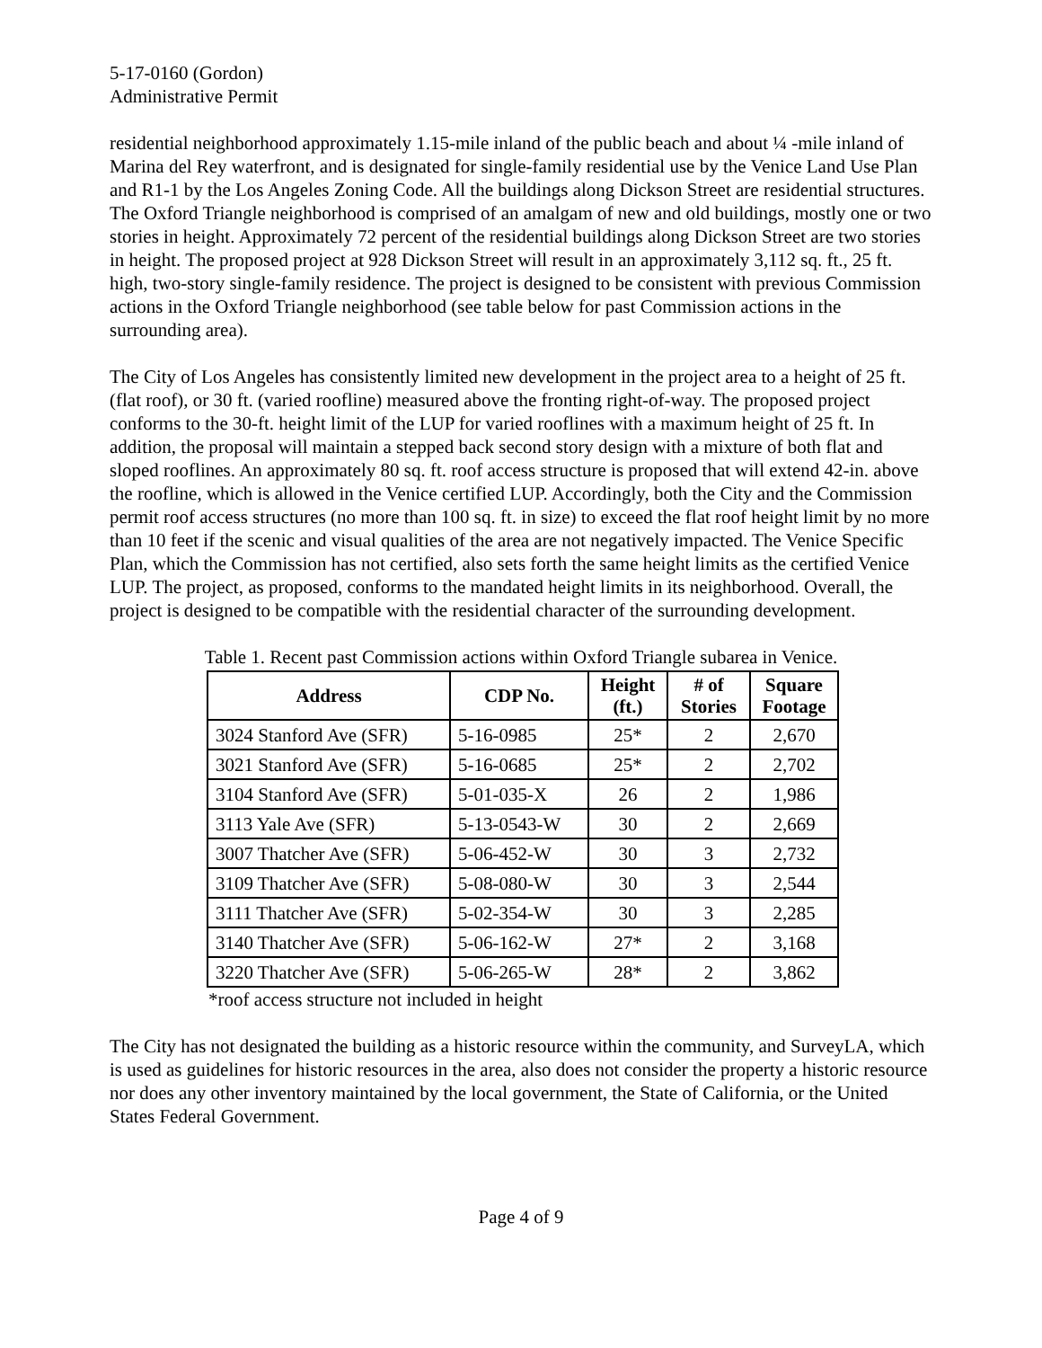5-17-0160 (Gordon)
Administrative Permit
residential neighborhood approximately 1.15-mile inland of the public beach and about ¼ -mile inland of Marina del Rey waterfront, and is designated for single-family residential use by the Venice Land Use Plan and R1-1 by the Los Angeles Zoning Code. All the buildings along Dickson Street are residential structures. The Oxford Triangle neighborhood is comprised of an amalgam of new and old buildings, mostly one or two stories in height. Approximately 72 percent of the residential buildings along Dickson Street are two stories in height. The proposed project at 928 Dickson Street will result in an approximately 3,112 sq. ft., 25 ft. high, two-story single-family residence. The project is designed to be consistent with previous Commission actions in the Oxford Triangle neighborhood (see table below for past Commission actions in the surrounding area).
The City of Los Angeles has consistently limited new development in the project area to a height of 25 ft. (flat roof), or 30 ft. (varied roofline) measured above the fronting right-of-way. The proposed project conforms to the 30-ft. height limit of the LUP for varied rooflines with a maximum height of 25 ft. In addition, the proposal will maintain a stepped back second story design with a mixture of both flat and sloped rooflines. An approximately 80 sq. ft. roof access structure is proposed that will extend 42-in. above the roofline, which is allowed in the Venice certified LUP. Accordingly, both the City and the Commission permit roof access structures (no more than 100 sq. ft. in size) to exceed the flat roof height limit by no more than 10 feet if the scenic and visual qualities of the area are not negatively impacted. The Venice Specific Plan, which the Commission has not certified, also sets forth the same height limits as the certified Venice LUP. The project, as proposed, conforms to the mandated height limits in its neighborhood. Overall, the project is designed to be compatible with the residential character of the surrounding development.
Table 1. Recent past Commission actions within Oxford Triangle subarea in Venice.
| Address | CDP No. | Height (ft.) | # of Stories | Square Footage |
| --- | --- | --- | --- | --- |
| 3024 Stanford Ave (SFR) | 5-16-0985 | 25* | 2 | 2,670 |
| 3021 Stanford Ave (SFR) | 5-16-0685 | 25* | 2 | 2,702 |
| 3104 Stanford Ave (SFR) | 5-01-035-X | 26 | 2 | 1,986 |
| 3113 Yale Ave (SFR) | 5-13-0543-W | 30 | 2 | 2,669 |
| 3007 Thatcher Ave (SFR) | 5-06-452-W | 30 | 3 | 2,732 |
| 3109 Thatcher Ave (SFR) | 5-08-080-W | 30 | 3 | 2,544 |
| 3111 Thatcher Ave (SFR) | 5-02-354-W | 30 | 3 | 2,285 |
| 3140 Thatcher Ave (SFR) | 5-06-162-W | 27* | 2 | 3,168 |
| 3220 Thatcher Ave (SFR) | 5-06-265-W | 28* | 2 | 3,862 |
*roof access structure not included in height
The City has not designated the building as a historic resource within the community, and SurveyLA, which is used as guidelines for historic resources in the area, also does not consider the property a historic resource nor does any other inventory maintained by the local government, the State of California, or the United States Federal Government.
Page 4 of 9